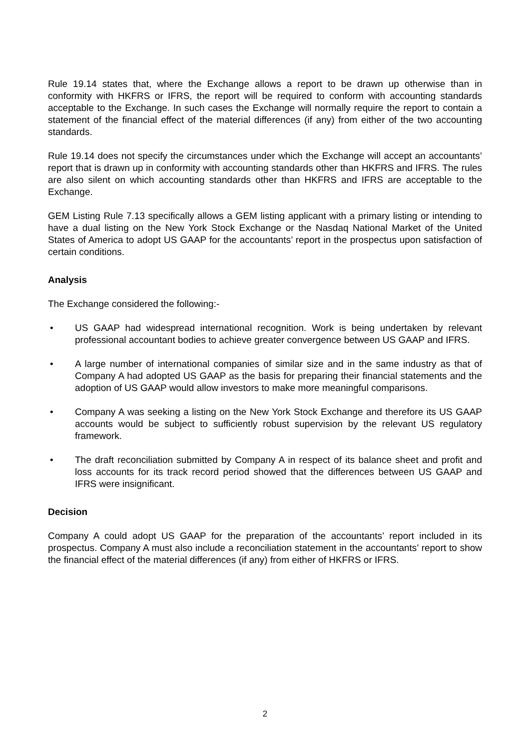Rule 19.14 states that, where the Exchange allows a report to be drawn up otherwise than in conformity with HKFRS or IFRS, the report will be required to conform with accounting standards acceptable to the Exchange. In such cases the Exchange will normally require the report to contain a statement of the financial effect of the material differences (if any) from either of the two accounting standards.
Rule 19.14 does not specify the circumstances under which the Exchange will accept an accountants’ report that is drawn up in conformity with accounting standards other than HKFRS and IFRS. The rules are also silent on which accounting standards other than HKFRS and IFRS are acceptable to the Exchange.
GEM Listing Rule 7.13 specifically allows a GEM listing applicant with a primary listing or intending to have a dual listing on the New York Stock Exchange or the Nasdaq National Market of the United States of America to adopt US GAAP for the accountants’ report in the prospectus upon satisfaction of certain conditions.
Analysis
The Exchange considered the following:-
• US GAAP had widespread international recognition. Work is being undertaken by relevant professional accountant bodies to achieve greater convergence between US GAAP and IFRS.
• A large number of international companies of similar size and in the same industry as that of Company A had adopted US GAAP as the basis for preparing their financial statements and the adoption of US GAAP would allow investors to make more meaningful comparisons.
• Company A was seeking a listing on the New York Stock Exchange and therefore its US GAAP accounts would be subject to sufficiently robust supervision by the relevant US regulatory framework.
• The draft reconciliation submitted by Company A in respect of its balance sheet and profit and loss accounts for its track record period showed that the differences between US GAAP and IFRS were insignificant.
Decision
Company A could adopt US GAAP for the preparation of the accountants’ report included in its prospectus. Company A must also include a reconciliation statement in the accountants’ report to show the financial effect of the material differences (if any) from either of HKFRS or IFRS.
2